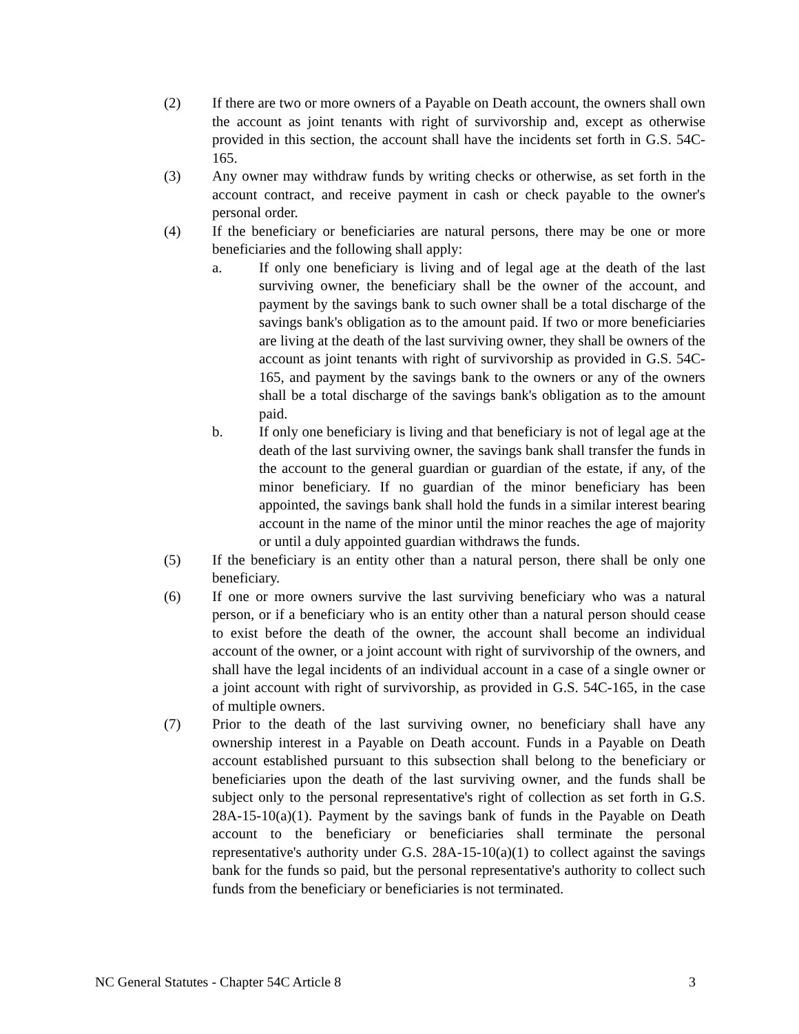(2) If there are two or more owners of a Payable on Death account, the owners shall own the account as joint tenants with right of survivorship and, except as otherwise provided in this section, the account shall have the incidents set forth in G.S. 54C-165.
(3) Any owner may withdraw funds by writing checks or otherwise, as set forth in the account contract, and receive payment in cash or check payable to the owner's personal order.
(4) If the beneficiary or beneficiaries are natural persons, there may be one or more beneficiaries and the following shall apply:
a. If only one beneficiary is living and of legal age at the death of the last surviving owner, the beneficiary shall be the owner of the account, and payment by the savings bank to such owner shall be a total discharge of the savings bank's obligation as to the amount paid. If two or more beneficiaries are living at the death of the last surviving owner, they shall be owners of the account as joint tenants with right of survivorship as provided in G.S. 54C-165, and payment by the savings bank to the owners or any of the owners shall be a total discharge of the savings bank's obligation as to the amount paid.
b. If only one beneficiary is living and that beneficiary is not of legal age at the death of the last surviving owner, the savings bank shall transfer the funds in the account to the general guardian or guardian of the estate, if any, of the minor beneficiary. If no guardian of the minor beneficiary has been appointed, the savings bank shall hold the funds in a similar interest bearing account in the name of the minor until the minor reaches the age of majority or until a duly appointed guardian withdraws the funds.
(5) If the beneficiary is an entity other than a natural person, there shall be only one beneficiary.
(6) If one or more owners survive the last surviving beneficiary who was a natural person, or if a beneficiary who is an entity other than a natural person should cease to exist before the death of the owner, the account shall become an individual account of the owner, or a joint account with right of survivorship of the owners, and shall have the legal incidents of an individual account in a case of a single owner or a joint account with right of survivorship, as provided in G.S. 54C-165, in the case of multiple owners.
(7) Prior to the death of the last surviving owner, no beneficiary shall have any ownership interest in a Payable on Death account. Funds in a Payable on Death account established pursuant to this subsection shall belong to the beneficiary or beneficiaries upon the death of the last surviving owner, and the funds shall be subject only to the personal representative's right of collection as set forth in G.S. 28A-15-10(a)(1). Payment by the savings bank of funds in the Payable on Death account to the beneficiary or beneficiaries shall terminate the personal representative's authority under G.S. 28A-15-10(a)(1) to collect against the savings bank for the funds so paid, but the personal representative's authority to collect such funds from the beneficiary or beneficiaries is not terminated.
NC General Statutes - Chapter 54C Article 8 3